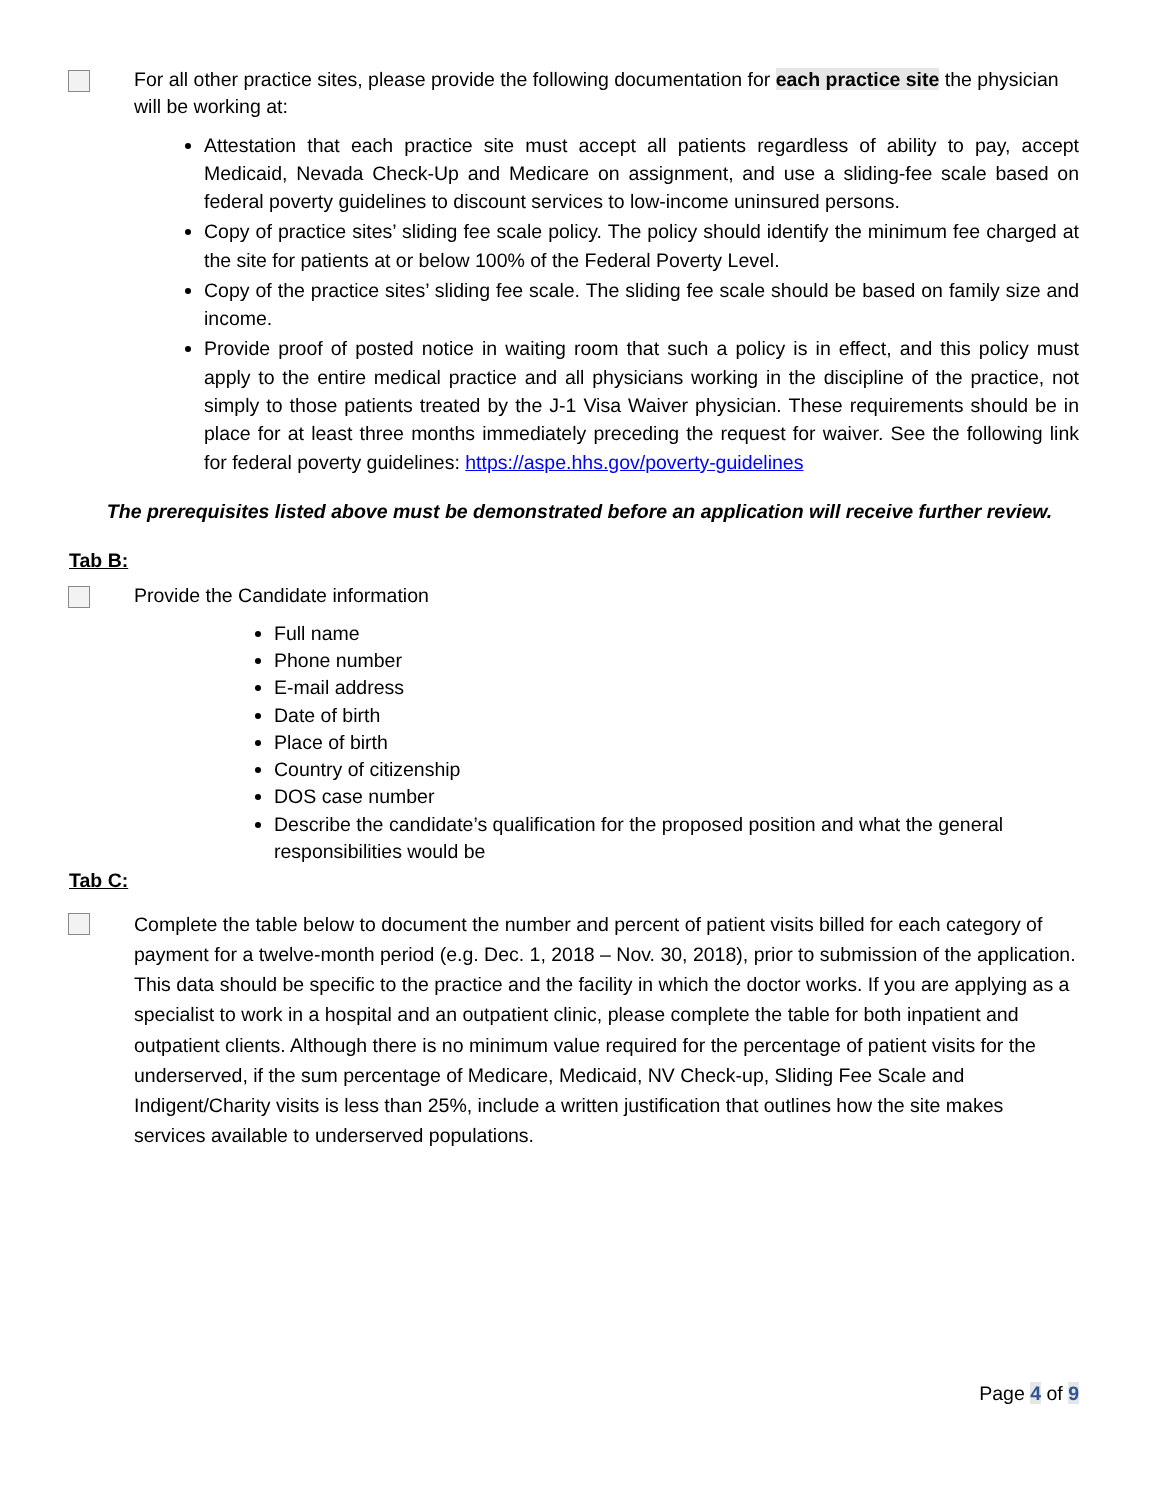For all other practice sites, please provide the following documentation for each practice site the physician will be working at:
Attestation that each practice site must accept all patients regardless of ability to pay, accept Medicaid, Nevada Check-Up and Medicare on assignment, and use a sliding-fee scale based on federal poverty guidelines to discount services to low-income uninsured persons.
Copy of practice sites’ sliding fee scale policy. The policy should identify the minimum fee charged at the site for patients at or below 100% of the Federal Poverty Level.
Copy of the practice sites’ sliding fee scale. The sliding fee scale should be based on family size and income.
Provide proof of posted notice in waiting room that such a policy is in effect, and this policy must apply to the entire medical practice and all physicians working in the discipline of the practice, not simply to those patients treated by the J-1 Visa Waiver physician. These requirements should be in place for at least three months immediately preceding the request for waiver. See the following link for federal poverty guidelines: https://aspe.hhs.gov/poverty-guidelines
The prerequisites listed above must be demonstrated before an application will receive further review.
Tab B:
Provide the Candidate information
Full name
Phone number
E-mail address
Date of birth
Place of birth
Country of citizenship
DOS case number
Describe the candidate’s qualification for the proposed position and what the general responsibilities would be
Tab C:
Complete the table below to document the number and percent of patient visits billed for each category of payment for a twelve-month period (e.g. Dec. 1, 2018 – Nov. 30, 2018), prior to submission of the application. This data should be specific to the practice and the facility in which the doctor works. If you are applying as a specialist to work in a hospital and an outpatient clinic, please complete the table for both inpatient and outpatient clients. Although there is no minimum value required for the percentage of patient visits for the underserved, if the sum percentage of Medicare, Medicaid, NV Check-up, Sliding Fee Scale and Indigent/Charity visits is less than 25%, include a written justification that outlines how the site makes services available to underserved populations.
Page 4 of 9